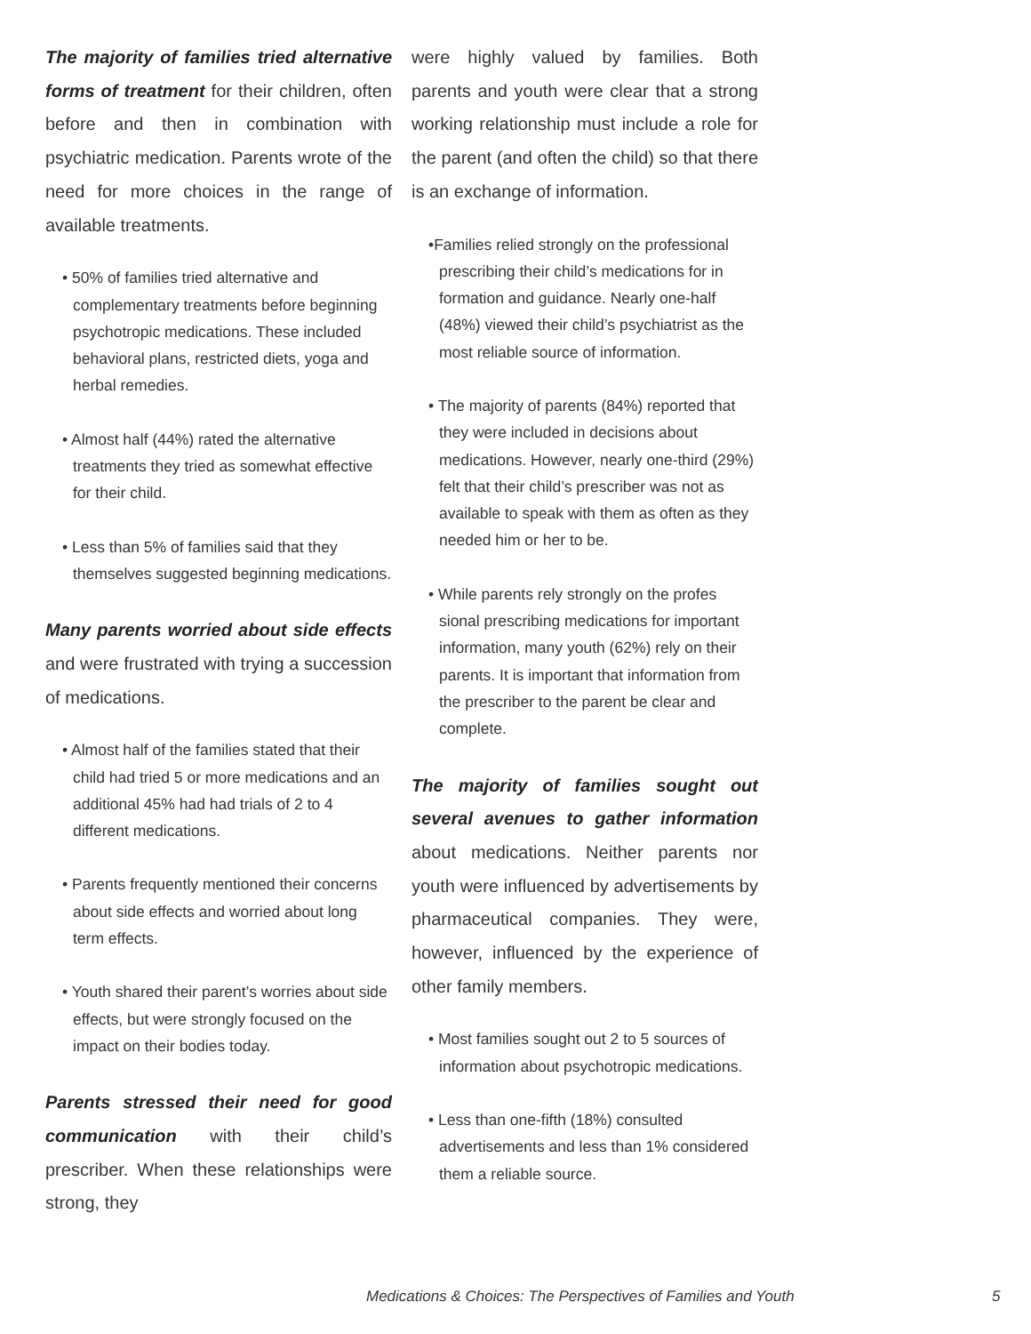The majority of families tried alternative forms of treatment for their children, often before and then in combination with psychiatric medication. Parents wrote of the need for more choices in the range of available treatments.
• 50% of families tried alternative and complementary treatments before beginning psychotropic medications. These included behavioral plans, restricted diets, yoga and herbal remedies.
• Almost half (44%) rated the alternative treatments they tried as somewhat effective for their child.
• Less than 5% of families said that they themselves suggested beginning medications.
Many parents worried about side effects and were frustrated with trying a succession of medications.
• Almost half of the families stated that their child had tried 5 or more medications and an additional 45% had had trials of 2 to 4 different medications.
• Parents frequently mentioned their concerns about side effects and worried about long term effects.
• Youth shared their parent’s worries about side effects, but were strongly focused on the impact on their bodies today.
Parents stressed their need for good communication with their child’s prescriber. When these relationships were strong, they
were highly valued by families. Both parents and youth were clear that a strong working relationship must include a role for the parent (and often the child) so that there is an exchange of information.
•Families relied strongly on the professional prescribing their child’s medications for in formation and guidance. Nearly one-half (48%) viewed their child’s psychiatrist as the most reliable source of information.
• The majority of parents (84%) reported that they were included in decisions about medications. However, nearly one-third (29%) felt that their child’s prescriber was not as available to speak with them as often as they needed him or her to be.
• While parents rely strongly on the profes sional prescribing medications for important information, many youth (62%) rely on their parents. It is important that information from the prescriber to the parent be clear and complete.
The majority of families sought out several avenues to gather information about medications. Neither parents nor youth were influenced by advertisements by pharmaceutical companies. They were, however, influenced by the experience of other family members.
• Most families sought out 2 to 5 sources of information about psychotropic medications.
• Less than one-fifth (18%) consulted advertisements and less than 1% considered them a reliable source.
Medications & Choices: The Perspectives of Families and Youth 5